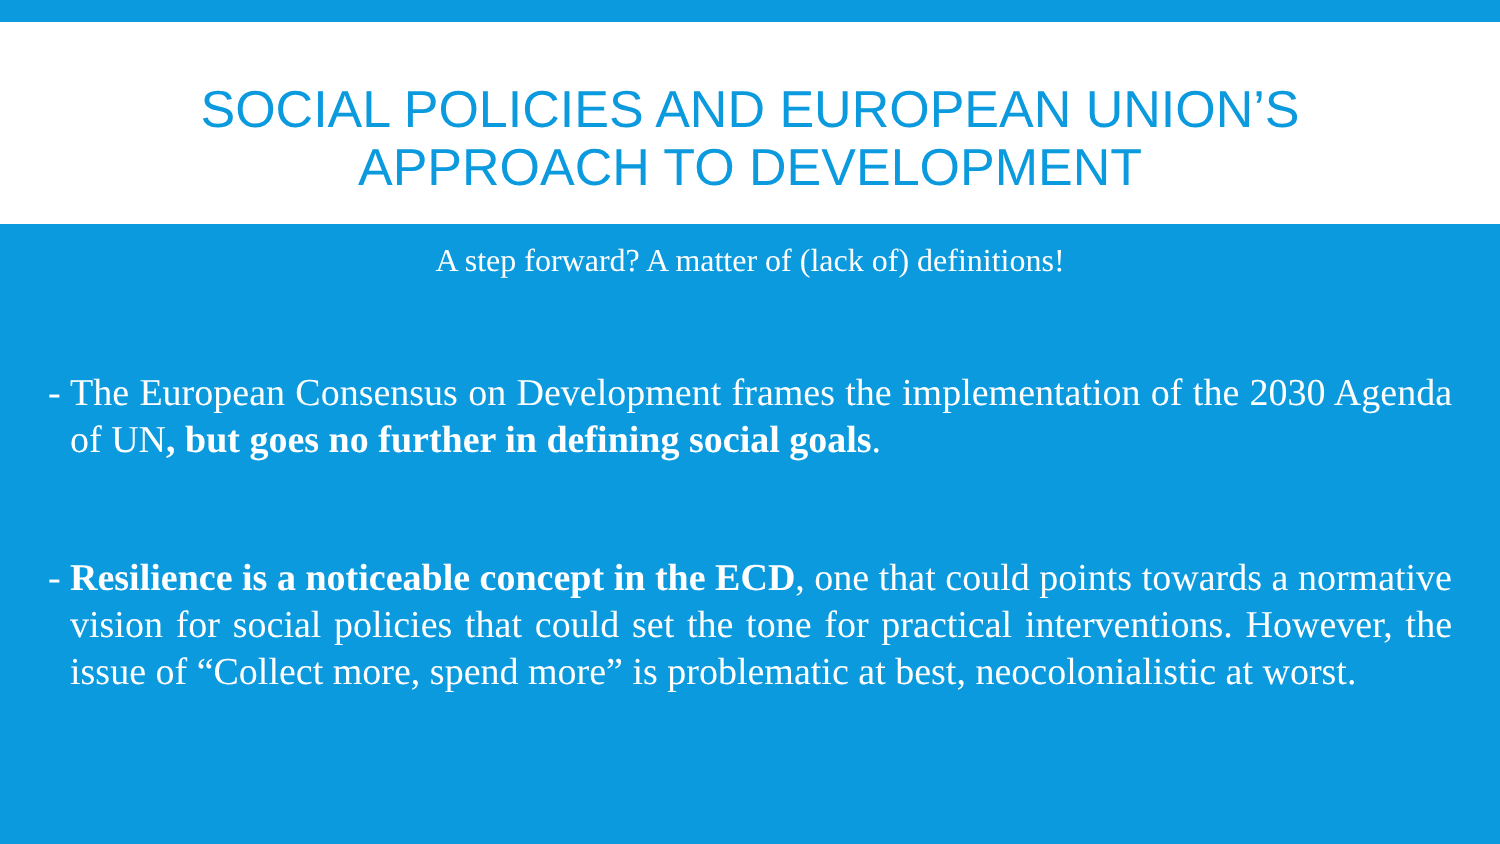SOCIAL POLICIES AND EUROPEAN UNION’S
APPROACH TO DEVELOPMENT
A step forward? A matter of (lack of) definitions!
-
The European Consensus on Development frames the implementation of the 2030 Agenda of UN, but goes no further in defining social goals.
-
Resilience is a noticeable concept in the ECD, one that could points towards a normative vision for social policies that could set the tone for practical interventions. However, the issue of “Collect more, spend more” is problematic at best, neocolonialistic at worst.